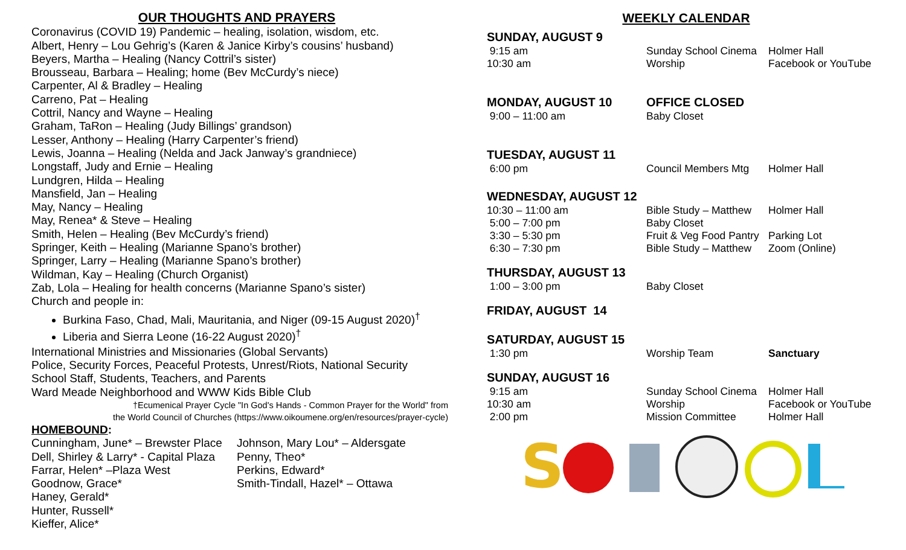OUR THOUGHTS AND PRAYERS
Coronavirus (COVID 19) Pandemic – healing, isolation, wisdom, etc.
Albert, Henry – Lou Gehrig’s (Karen & Janice Kirby’s cousins’ husband)
Beyers, Martha – Healing (Nancy Cottril’s sister)
Brousseau, Barbara – Healing; home (Bev McCurdy’s niece)
Carpenter, Al & Bradley – Healing
Carreno, Pat – Healing
Cottril, Nancy and Wayne – Healing
Graham, TaRon – Healing (Judy Billings’ grandson)
Lesser, Anthony – Healing (Harry Carpenter’s friend)
Lewis, Joanna – Healing (Nelda and Jack Janway’s grandniece)
Longstaff, Judy and Ernie – Healing
Lundgren, Hilda – Healing
Mansfield, Jan – Healing
May, Nancy – Healing
May, Renea* & Steve – Healing
Smith, Helen – Healing (Bev McCurdy’s friend)
Springer, Keith – Healing (Marianne Spano’s brother)
Springer, Larry – Healing (Marianne Spano’s brother)
Wildman, Kay – Healing (Church Organist)
Zab, Lola – Healing for health concerns (Marianne Spano’s sister)
Church and people in:
Burkina Faso, Chad, Mali, Mauritania, and Niger (09-15 August 2020)<sup>†</sup>
Liberia and Sierra Leone (16-22 August 2020)<sup>†</sup>
International Ministries and Missionaries (Global Servants)
Police, Security Forces, Peaceful Protests, Unrest/Riots, National Security
School Staff, Students, Teachers, and Parents
Ward Meade Neighborhood and WWW Kids Bible Club
†Ecumenical Prayer Cycle "In God's Hands - Common Prayer for the World" from
the World Council of Churches (https://www.oikoumene.org/en/resources/prayer-cycle)
HOMEBOUND:
Cunningham, June* – Brewster Place
Dell, Shirley & Larry* - Capital Plaza
Farrar, Helen* –Plaza West
Goodnow, Grace*
Haney, Gerald*
Hunter, Russell*
Kieffer, Alice*
Johnson, Mary Lou* – Aldersgate
Penny, Theo*
Perkins, Edward*
Smith-Tindall, Hazel* – Ottawa
WEEKLY CALENDAR
| SUNDAY, AUGUST 9 | | |
| 9:15 am | Sunday School Cinema | Holmer Hall |
| 10:30 am | Worship | Facebook or YouTube |
| MONDAY, AUGUST 10 | OFFICE CLOSED | |
| 9:00 – 11:00 am | Baby Closet | |
| TUESDAY, AUGUST 11 | | |
| 6:00 pm | Council Members Mtg | Holmer Hall |
| WEDNESDAY, AUGUST 12 | | |
| 10:30 – 11:00 am | Bible Study – Matthew | Holmer Hall |
| 5:00 – 7:00 pm | Baby Closet | |
| 3:30 – 5:30 pm | Fruit & Veg Food Pantry | Parking Lot |
| 6:30 – 7:30 pm | Bible Study – Matthew | Zoom (Online) |
| THURSDAY, AUGUST 13 | | |
| 1:00 – 3:00 pm | Baby Closet | |
| FRIDAY, AUGUST 14 | | |
| SATURDAY, AUGUST 15 | | |
| 1:30 pm | Worship Team | Sanctuary |
| SUNDAY, AUGUST 16 | | |
| 9:15 am | Sunday School Cinema | Holmer Hall |
| 10:30 am | Worship | Facebook or YouTube |
| 2:00 pm | Mission Committee | Holmer Hall |
S